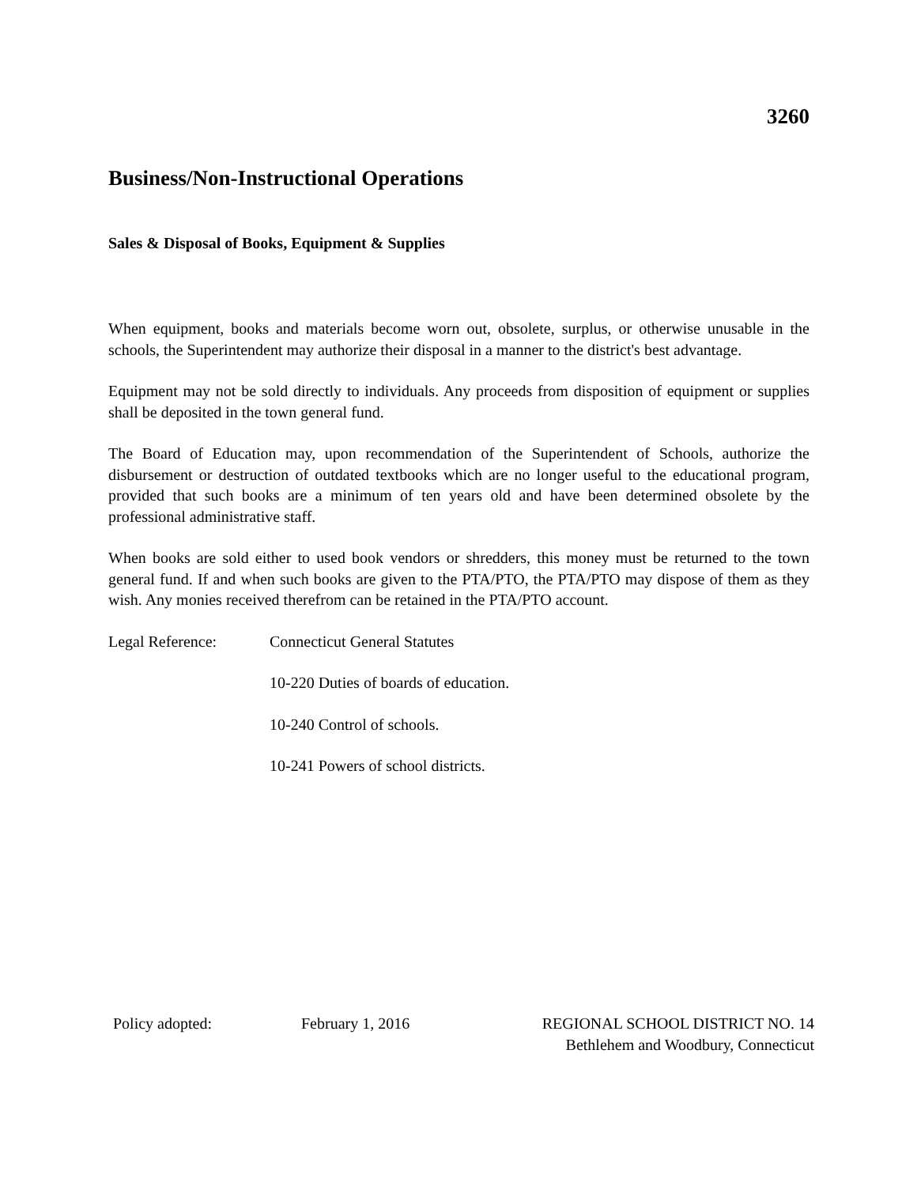3260
Business/Non-Instructional Operations
Sales & Disposal of Books, Equipment & Supplies
When equipment, books and materials become worn out, obsolete, surplus, or otherwise unusable in the schools, the Superintendent may authorize their disposal in a manner to the district's best advantage.
Equipment may not be sold directly to individuals. Any proceeds from disposition of equipment or supplies shall be deposited in the town general fund.
The Board of Education may, upon recommendation of the Superintendent of Schools, authorize the disbursement or destruction of outdated textbooks which are no longer useful to the educational program, provided that such books are a minimum of ten years old and have been determined obsolete by the professional administrative staff.
When books are sold either to used book vendors or shredders, this money must be returned to the town general fund. If and when such books are given to the PTA/PTO, the PTA/PTO may dispose of them as they wish. Any monies received therefrom can be retained in the PTA/PTO account.
Legal Reference: Connecticut General Statutes
10-220 Duties of boards of education.
10-240 Control of schools.
10-241 Powers of school districts.
Policy adopted: February 1, 2016 REGIONAL SCHOOL DISTRICT NO. 14
Bethlehem and Woodbury, Connecticut